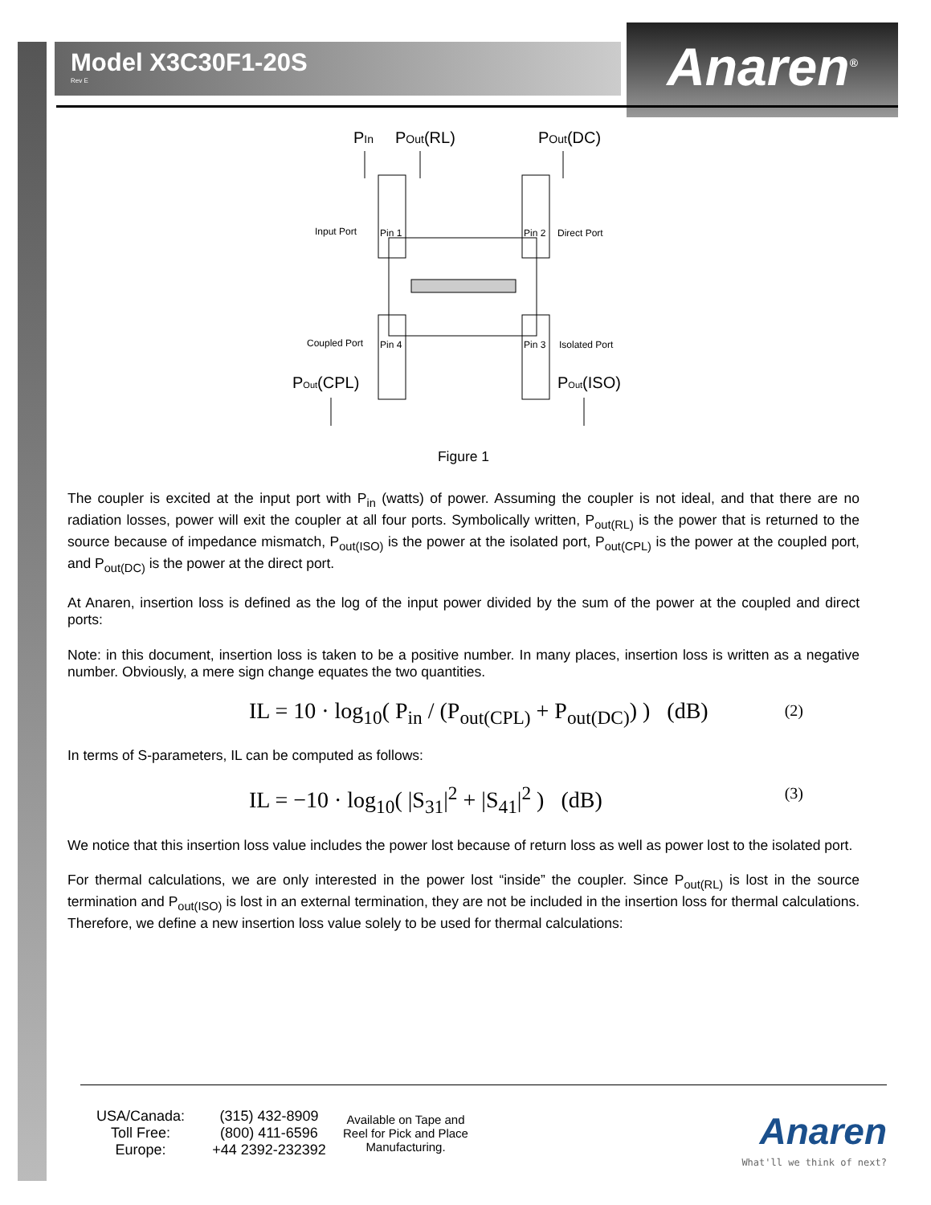Model X3C30F1-20S
Rev E
Anaren<sup>®</sup>
PIn
POut(RL)
POut(DC)
POut(CPL)
POut(ISO)
Input Port
Pin 1
Pin 2
Direct Port
Coupled Port
Pin 4
Pin 3
Isolated Port
Figure 1
The coupler is excited at the input port with P<sub>in</sub> (watts) of power. Assuming the coupler is not ideal, and that there are no radiation losses, power will exit the coupler at all four ports. Symbolically written, P<sub>out(RL)</sub> is the power that is returned to the source because of impedance mismatch, P<sub>out(ISO)</sub> is the power at the isolated port, P<sub>out(CPL)</sub> is the power at the coupled port, and P<sub>out(DC)</sub> is the power at the direct port.
At Anaren, insertion loss is defined as the log of the input power divided by the sum of the power at the coupled and direct ports:
Note: in this document, insertion loss is taken to be a positive number. In many places, insertion loss is written as a negative number. Obviously, a mere sign change equates the two quantities.
IL = 10 · log<sub>10</sub>( P<sub>in</sub> / (P<sub>out(CPL)</sub> + P<sub>out(DC)</sub>) ) (dB) (2)
In terms of S-parameters, IL can be computed as follows:
IL = −10 · log<sub>10</sub>( |S<sub>31</sub>|<sup>2</sup> + |S<sub>41</sub>|<sup>2</sup> ) (dB) (3)
We notice that this insertion loss value includes the power lost because of return loss as well as power lost to the isolated port.
For thermal calculations, we are only interested in the power lost “inside” the coupler. Since P<sub>out(RL)</sub> is lost in the source termination and P<sub>out(ISO)</sub> is lost in an external termination, they are not be included in the insertion loss for thermal calculations. Therefore, we define a new insertion loss value solely to be used for thermal calculations:
USA/Canada:
Toll Free:
Europe:
(315) 432-8909
(800) 411-6596
+44 2392-232392
Available on Tape and Reel for Pick and Place Manufacturing.
Anaren
What'll we think of next?